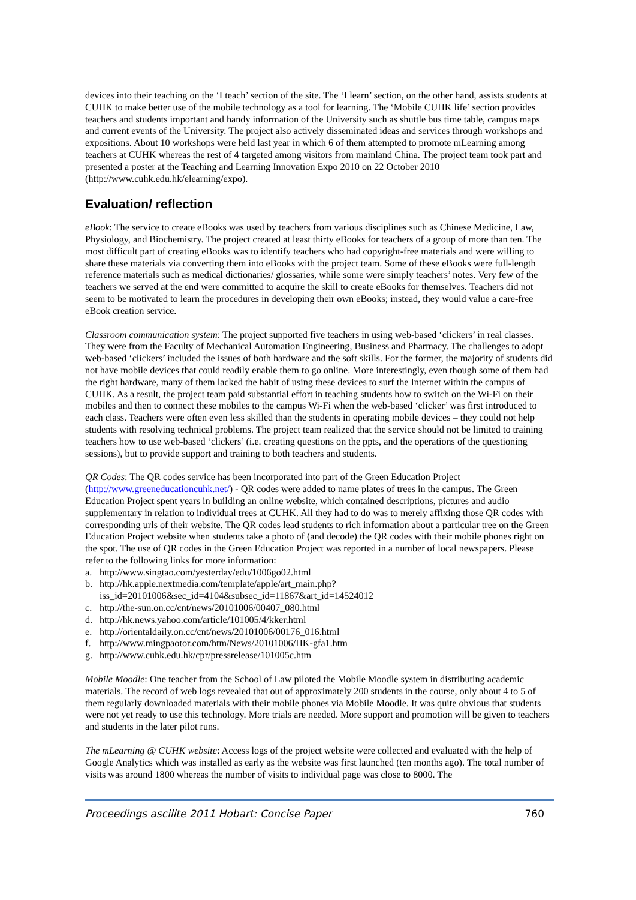devices into their teaching on the ‘I teach’ section of the site. The ‘I learn’ section, on the other hand, assists students at CUHK to make better use of the mobile technology as a tool for learning. The ‘Mobile CUHK life’ section provides teachers and students important and handy information of the University such as shuttle bus time table, campus maps and current events of the University. The project also actively disseminated ideas and services through workshops and expositions. About 10 workshops were held last year in which 6 of them attempted to promote mLearning among teachers at CUHK whereas the rest of 4 targeted among visitors from mainland China. The project team took part and presented a poster at the Teaching and Learning Innovation Expo 2010 on 22 October 2010 (http://www.cuhk.edu.hk/elearning/expo).
Evaluation/ reflection
eBook: The service to create eBooks was used by teachers from various disciplines such as Chinese Medicine, Law, Physiology, and Biochemistry. The project created at least thirty eBooks for teachers of a group of more than ten. The most difficult part of creating eBooks was to identify teachers who had copyright-free materials and were willing to share these materials via converting them into eBooks with the project team. Some of these eBooks were full-length reference materials such as medical dictionaries/ glossaries, while some were simply teachers’ notes. Very few of the teachers we served at the end were committed to acquire the skill to create eBooks for themselves. Teachers did not seem to be motivated to learn the procedures in developing their own eBooks; instead, they would value a care-free eBook creation service.
Classroom communication system: The project supported five teachers in using web-based ‘clickers’ in real classes. They were from the Faculty of Mechanical Automation Engineering, Business and Pharmacy. The challenges to adopt web-based ‘clickers’ included the issues of both hardware and the soft skills. For the former, the majority of students did not have mobile devices that could readily enable them to go online. More interestingly, even though some of them had the right hardware, many of them lacked the habit of using these devices to surf the Internet within the campus of CUHK. As a result, the project team paid substantial effort in teaching students how to switch on the Wi-Fi on their mobiles and then to connect these mobiles to the campus Wi-Fi when the web-based ‘clicker’ was first introduced to each class. Teachers were often even less skilled than the students in operating mobile devices – they could not help students with resolving technical problems. The project team realized that the service should not be limited to training teachers how to use web-based ‘clickers’ (i.e. creating questions on the ppts, and the operations of the questioning sessions), but to provide support and training to both teachers and students.
QR Codes: The QR codes service has been incorporated into part of the Green Education Project (http://www.greeneducationcuhk.net/) - QR codes were added to name plates of trees in the campus. The Green Education Project spent years in building an online website, which contained descriptions, pictures and audio supplementary in relation to individual trees at CUHK. All they had to do was to merely affixing those QR codes with corresponding urls of their website. The QR codes lead students to rich information about a particular tree on the Green Education Project website when students take a photo of (and decode) the QR codes with their mobile phones right on the spot. The use of QR codes in the Green Education Project was reported in a number of local newspapers. Please refer to the following links for more information:
a. http://www.singtao.com/yesterday/edu/1006go02.html
b. http://hk.apple.nextmedia.com/template/apple/art_main.php?iss_id=20101006&sec_id=4104&subsec_id=11867&art_id=14524012
c. http://the-sun.on.cc/cnt/news/20101006/00407_080.html
d. http://hk.news.yahoo.com/article/101005/4/kker.html
e. http://orientaldaily.on.cc/cnt/news/20101006/00176_016.html
f. http://www.mingpaotor.com/htm/News/20101006/HK-gfa1.htm
g. http://www.cuhk.edu.hk/cpr/pressrelease/101005c.htm
Mobile Moodle: One teacher from the School of Law piloted the Mobile Moodle system in distributing academic materials. The record of web logs revealed that out of approximately 200 students in the course, only about 4 to 5 of them regularly downloaded materials with their mobile phones via Mobile Moodle. It was quite obvious that students were not yet ready to use this technology. More trials are needed. More support and promotion will be given to teachers and students in the later pilot runs.
The mLearning @ CUHK website: Access logs of the project website were collected and evaluated with the help of Google Analytics which was installed as early as the website was first launched (ten months ago). The total number of visits was around 1800 whereas the number of visits to individual page was close to 8000. The
Proceedings ascilite 2011 Hobart: Concise Paper 760